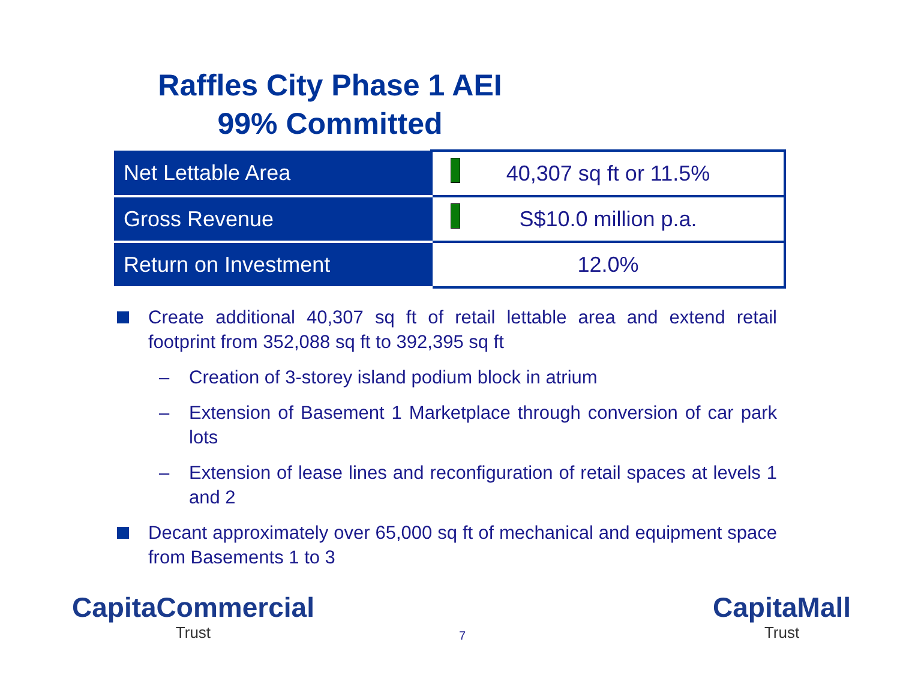Raffles City Phase 1 AEI
99% Committed
| Net Lettable Area | 40,307 sq ft or 11.5% |
| Gross Revenue | S$10.0 million p.a. |
| Return on Investment | 12.0% |
Create additional 40,307 sq ft of retail lettable area and extend retail footprint from 352,088 sq ft to 392,395 sq ft
– Creation of 3-storey island podium block in atrium
– Extension of Basement 1 Marketplace through conversion of car park lots
– Extension of lease lines and reconfiguration of retail spaces at levels 1 and 2
Decant approximately over 65,000 sq ft of mechanical and equipment space from Basements 1 to 3
CapitaCommercial
Trust
7
CapitaMall
Trust